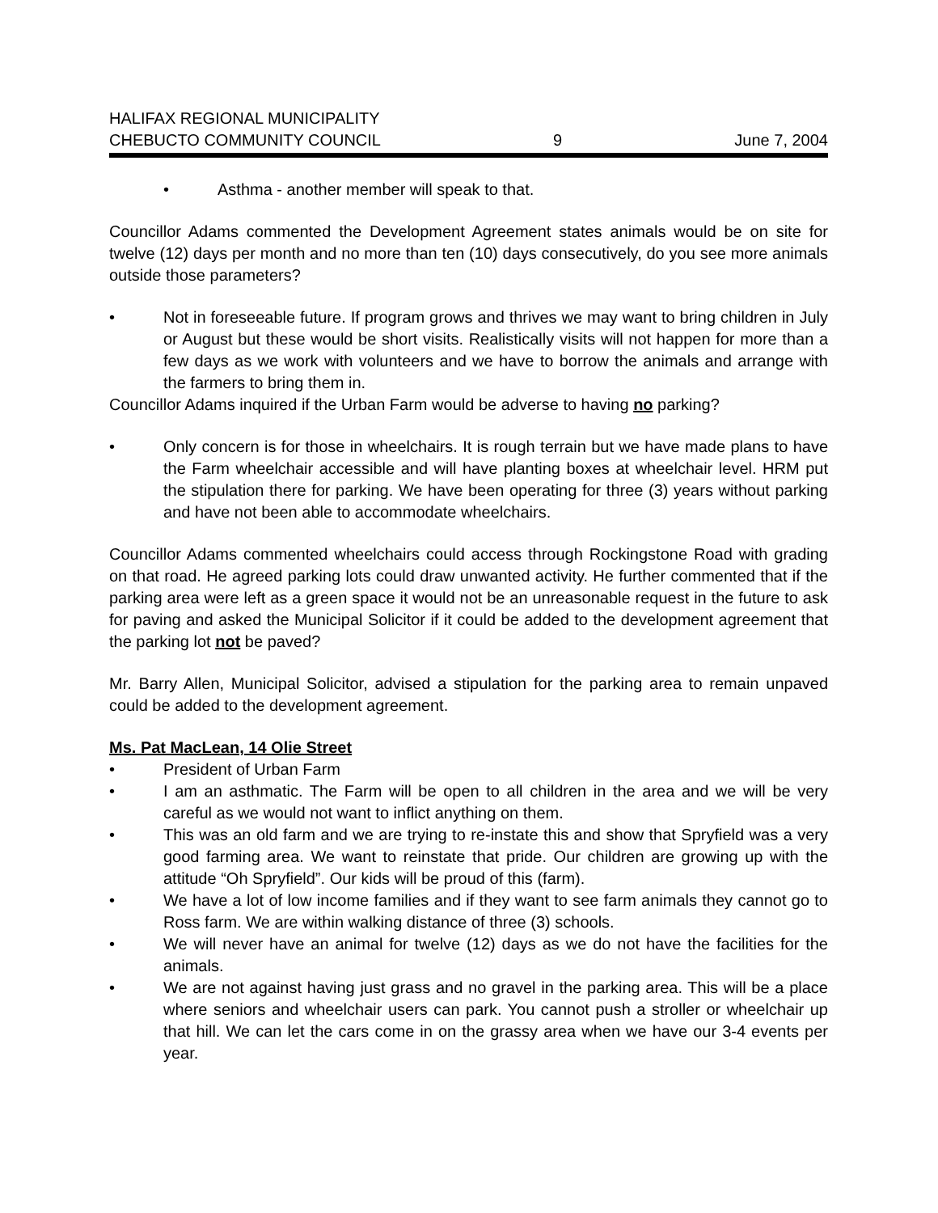HALIFAX REGIONAL MUNICIPALITY
CHEBUCTO COMMUNITY COUNCIL 9 June 7, 2004
• Asthma - another member will speak to that.
Councillor Adams commented the Development Agreement states animals would be on site for twelve (12) days per month and no more than ten (10) days consecutively, do you see more animals outside those parameters?
• Not in foreseeable future. If program grows and thrives we may want to bring children in July or August but these would be short visits. Realistically visits will not happen for more than a few days as we work with volunteers and we have to borrow the animals and arrange with the farmers to bring them in.
Councillor Adams inquired if the Urban Farm would be adverse to having no parking?
• Only concern is for those in wheelchairs. It is rough terrain but we have made plans to have the Farm wheelchair accessible and will have planting boxes at wheelchair level. HRM put the stipulation there for parking. We have been operating for three (3) years without parking and have not been able to accommodate wheelchairs.
Councillor Adams commented wheelchairs could access through Rockingstone Road with grading on that road. He agreed parking lots could draw unwanted activity. He further commented that if the parking area were left as a green space it would not be an unreasonable request in the future to ask for paving and asked the Municipal Solicitor if it could be added to the development agreement that the parking lot not be paved?
Mr. Barry Allen, Municipal Solicitor, advised a stipulation for the parking area to remain unpaved could be added to the development agreement.
Ms. Pat MacLean, 14 Olie Street
• President of Urban Farm
• I am an asthmatic. The Farm will be open to all children in the area and we will be very careful as we would not want to inflict anything on them.
• This was an old farm and we are trying to re-instate this and show that Spryfield was a very good farming area. We want to reinstate that pride. Our children are growing up with the attitude “Oh Spryfield”. Our kids will be proud of this (farm).
• We have a lot of low income families and if they want to see farm animals they cannot go to Ross farm. We are within walking distance of three (3) schools.
• We will never have an animal for twelve (12) days as we do not have the facilities for the animals.
• We are not against having just grass and no gravel in the parking area. This will be a place where seniors and wheelchair users can park. You cannot push a stroller or wheelchair up that hill. We can let the cars come in on the grassy area when we have our 3-4 events per year.